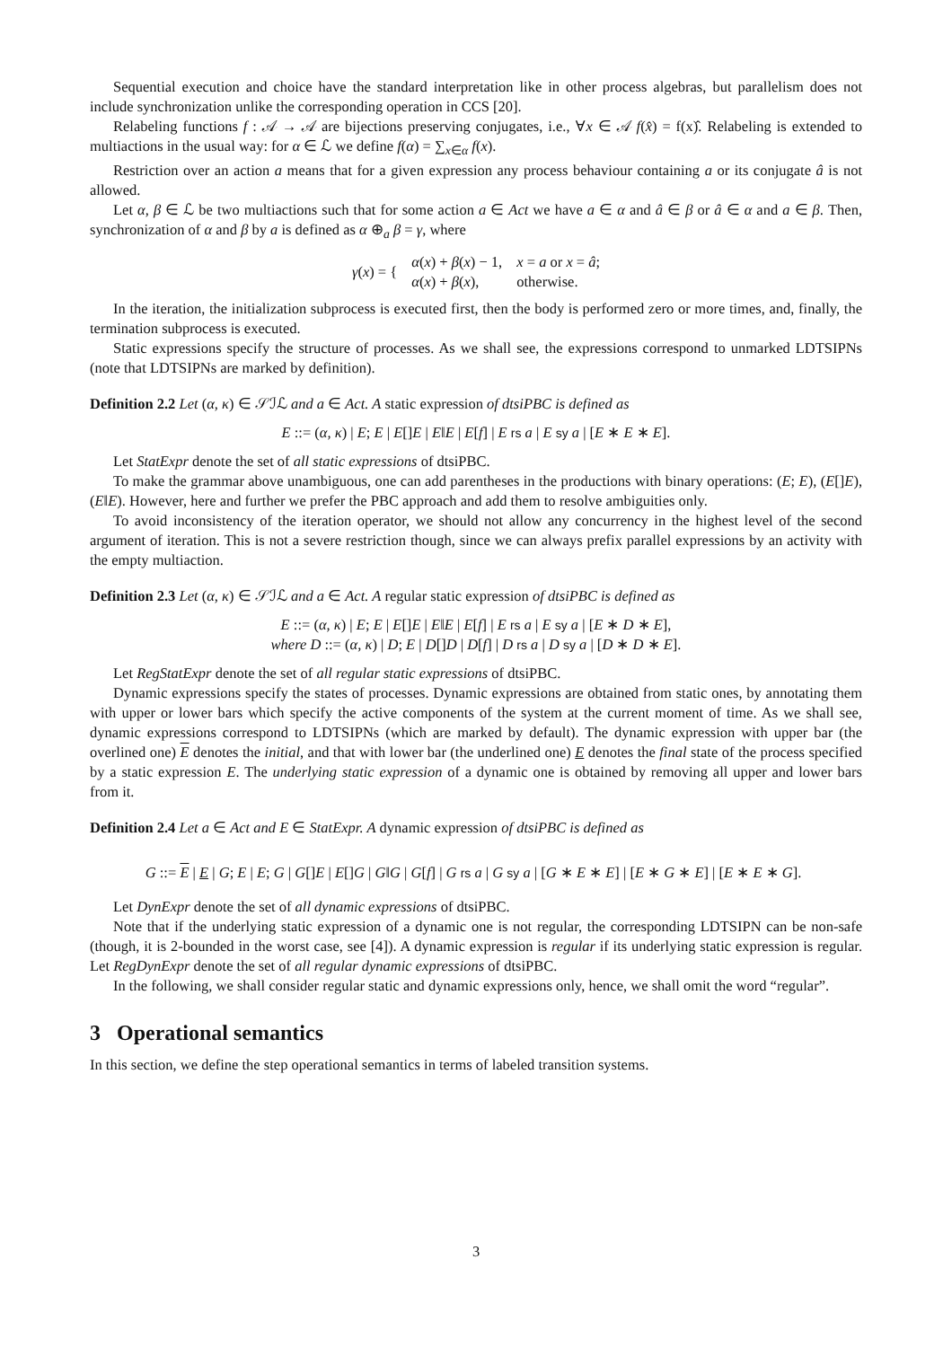Sequential execution and choice have the standard interpretation like in other process algebras, but parallelism does not include synchronization unlike the corresponding operation in CCS [20].
Relabeling functions f : 𝒜 → 𝒜 are bijections preserving conjugates, i.e., ∀x ∈ 𝒜 f(x̂) = f(x)̂. Relabeling is extended to multiactions in the usual way: for α ∈ ℒ we define f(α) = ∑<sub>x∈α</sub> f(x).
Restriction over an action a means that for a given expression any process behaviour containing a or its conjugate â is not allowed.
Let α, β ∈ ℒ be two multiactions such that for some action a ∈ Act we have a ∈ α and â ∈ β or â ∈ α and a ∈ β. Then, synchronization of α and β by a is defined as α ⊕<sub>a</sub> β = γ, where
| γ ( x ) = { | α ( x ) + β ( x ) − 1, | x = a or x = â ; |
| | α ( x ) + β ( x ), | otherwise. |
In the iteration, the initialization subprocess is executed first, then the body is performed zero or more times, and, finally, the termination subprocess is executed.
Static expressions specify the structure of processes. As we shall see, the expressions correspond to unmarked LDTSIPNs (note that LDTSIPNs are marked by definition).
Definition 2.2 Let (α, κ) ∈ 𝒮ℐℒ and a ∈ Act. A static expression of dtsiPBC is defined as
E ::= (α, κ) | E; E | E[]E | E‖E | E[f] | E rs a | E sy a | [E ∗ E ∗ E].
Let StatExpr denote the set of all static expressions of dtsiPBC.
To make the grammar above unambiguous, one can add parentheses in the productions with binary operations: (E; E), (E[]E), (E‖E). However, here and further we prefer the PBC approach and add them to resolve ambiguities only.
To avoid inconsistency of the iteration operator, we should not allow any concurrency in the highest level of the second argument of iteration. This is not a severe restriction though, since we can always prefix parallel expressions by an activity with the empty multiaction.
Definition 2.3 Let (α, κ) ∈ 𝒮ℐℒ and a ∈ Act. A regular static expression of dtsiPBC is defined as
E ::= (α, κ) | E; E | E[]E | E‖E | E[f] | E rs a | E sy a | [E ∗ D ∗ E],
where D ::= (α, κ) | D; E | D[]D | D[f] | D rs a | D sy a | [D ∗ D ∗ E].
Let RegStatExpr denote the set of all regular static expressions of dtsiPBC.
Dynamic expressions specify the states of processes. Dynamic expressions are obtained from static ones, by annotating them with upper or lower bars which specify the active components of the system at the current moment of time. As we shall see, dynamic expressions correspond to LDTSIPNs (which are marked by default). The dynamic expression with upper bar (the overlined one) E denotes the initial, and that with lower bar (the underlined one) E denotes the final state of the process specified by a static expression E. The underlying static expression of a dynamic one is obtained by removing all upper and lower bars from it.
Definition 2.4 Let a ∈ Act and E ∈ StatExpr. A dynamic expression of dtsiPBC is defined as
G ::= E | E | G; E | E; G | G[]E | E[]G | G‖G | G[f] | G rs a | G sy a | [G ∗ E ∗ E] | [E ∗ G ∗ E] | [E ∗ E ∗ G].
Let DynExpr denote the set of all dynamic expressions of dtsiPBC.
Note that if the underlying static expression of a dynamic one is not regular, the corresponding LDTSIPN can be non-safe (though, it is 2-bounded in the worst case, see [4]). A dynamic expression is regular if its underlying static expression is regular. Let RegDynExpr denote the set of all regular dynamic expressions of dtsiPBC.
In the following, we shall consider regular static and dynamic expressions only, hence, we shall omit the word “regular”.
3 Operational semantics
In this section, we define the step operational semantics in terms of labeled transition systems.
3